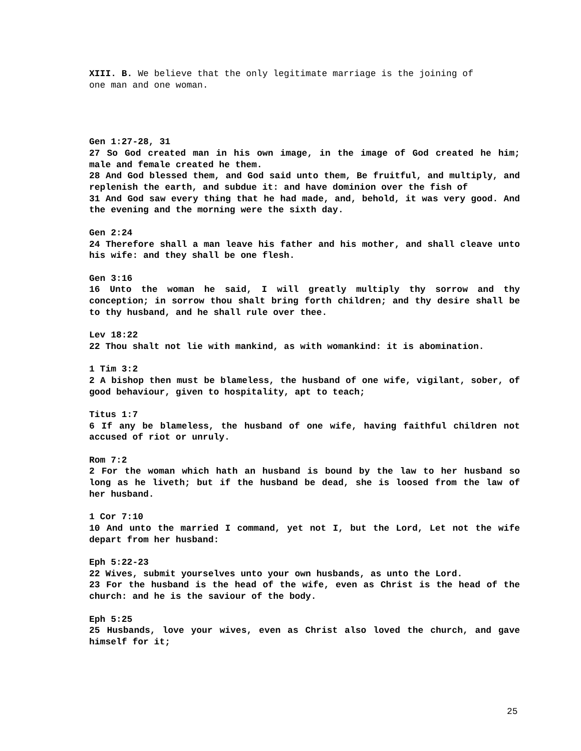XIII. B. We believe that the only legitimate marriage is the joining of
one man and one woman.
Gen 1:27-28, 31
27 So God created man in his own image, in the image of God created he him; male and female created he them.
28 And God blessed them, and God said unto them, Be fruitful, and multiply, and replenish the earth, and subdue it: and have dominion over the fish of
31 And God saw every thing that he had made, and, behold, it was very good. And the evening and the morning were the sixth day.
Gen 2:24
24 Therefore shall a man leave his father and his mother, and shall cleave unto his wife: and they shall be one flesh.
Gen 3:16
16 Unto the woman he said, I will greatly multiply thy sorrow and thy conception; in sorrow thou shalt bring forth children; and thy desire shall be to thy husband, and he shall rule over thee.
Lev 18:22
22 Thou shalt not lie with mankind, as with womankind: it is abomination.
1 Tim 3:2
2 A bishop then must be blameless, the husband of one wife, vigilant, sober, of good behaviour, given to hospitality, apt to teach;
Titus 1:7
6 If any be blameless, the husband of one wife, having faithful children not accused of riot or unruly.
Rom 7:2
2 For the woman which hath an husband is bound by the law to her husband so long as he liveth; but if the husband be dead, she is loosed from the law of her husband.
1 Cor 7:10
10 And unto the married I command, yet not I, but the Lord, Let not the wife depart from her husband:
Eph 5:22-23
22 Wives, submit yourselves unto your own husbands, as unto the Lord.
23 For the husband is the head of the wife, even as Christ is the head of the church: and he is the saviour of the body.
Eph 5:25
25 Husbands, love your wives, even as Christ also loved the church, and gave himself for it;
25